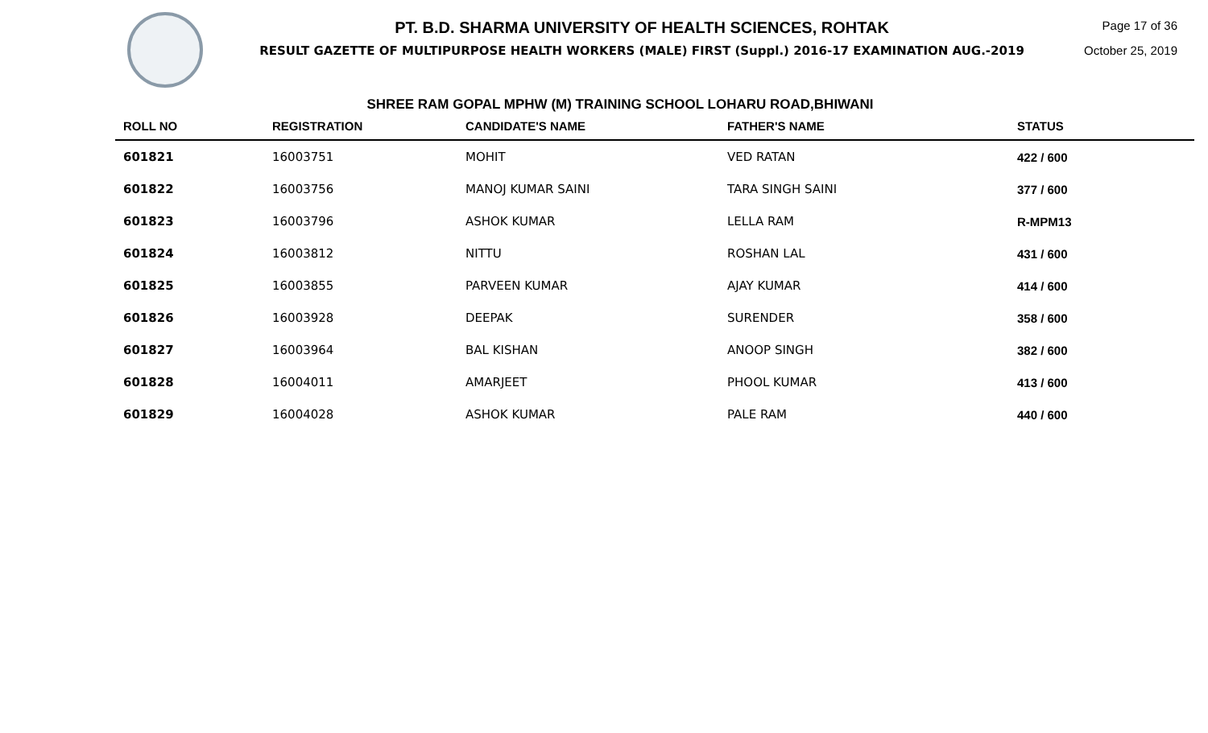PT. B.D. SHARMA UNIVERSITY OF HEALTH SCIENCES, ROHTAK
RESULT GAZETTE OF MULTIPURPOSE HEALTH WORKERS (MALE) FIRST (Suppl.) 2016-17 EXAMINATION AUG.-2019
Page 17 of 36
October 25, 2019
SHREE RAM GOPAL MPHW (M) TRAINING SCHOOL LOHARU ROAD,BHIWANI
| ROLL NO | REGISTRATION | CANDIDATE'S NAME | FATHER'S NAME | STATUS |
| --- | --- | --- | --- | --- |
| 601821 | 16003751 | MOHIT | VED RATAN | 422 / 600 |
| 601822 | 16003756 | MANOJ KUMAR SAINI | TARA SINGH SAINI | 377 / 600 |
| 601823 | 16003796 | ASHOK KUMAR | LELLA RAM | R-MPM13 |
| 601824 | 16003812 | NITTU | ROSHAN LAL | 431 / 600 |
| 601825 | 16003855 | PARVEEN KUMAR | AJAY KUMAR | 414 / 600 |
| 601826 | 16003928 | DEEPAK | SURENDER | 358 / 600 |
| 601827 | 16003964 | BAL KISHAN | ANOOP SINGH | 382 / 600 |
| 601828 | 16004011 | AMARJEET | PHOOL KUMAR | 413 / 600 |
| 601829 | 16004028 | ASHOK KUMAR | PALE RAM | 440 / 600 |